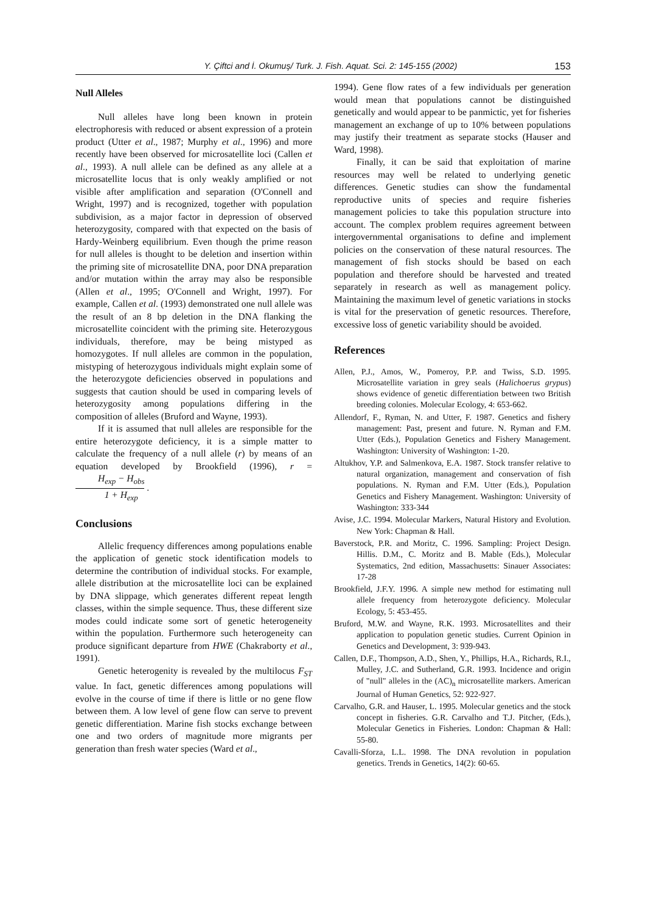Y. Çiftci and İ. Okumuş/ Turk. J. Fish. Aquat. Sci. 2: 145-155 (2002) 153
Null Alleles
Null alleles have long been known in protein electrophoresis with reduced or absent expression of a protein product (Utter et al., 1987; Murphy et al., 1996) and more recently have been observed for microsatellite loci (Callen et al., 1993). A null allele can be defined as any allele at a microsatellite locus that is only weakly amplified or not visible after amplification and separation (O'Connell and Wright, 1997) and is recognized, together with population subdivision, as a major factor in depression of observed heterozygosity, compared with that expected on the basis of Hardy-Weinberg equilibrium. Even though the prime reason for null alleles is thought to be deletion and insertion within the priming site of microsatellite DNA, poor DNA preparation and/or mutation within the array may also be responsible (Allen et al., 1995; O'Connell and Wright, 1997). For example, Callen et al. (1993) demonstrated one null allele was the result of an 8 bp deletion in the DNA flanking the microsatellite coincident with the priming site. Heterozygous individuals, therefore, may be being mistyped as homozygotes. If null alleles are common in the population, mistyping of heterozygous individuals might explain some of the heterozygote deficiencies observed in populations and suggests that caution should be used in comparing levels of heterozygosity among populations differing in the composition of alleles (Bruford and Wayne, 1993).
If it is assumed that null alleles are responsible for the entire heterozygote deficiency, it is a simple matter to calculate the frequency of a null allele (r) by means of an equation developed by Brookfield (1996), r = H<sub>exp</sub> − H<sub>obs</sub> 1 + H<sub>exp</sub> .
Conclusions
Allelic frequency differences among populations enable the application of genetic stock identification models to determine the contribution of individual stocks. For example, allele distribution at the microsatellite loci can be explained by DNA slippage, which generates different repeat length classes, within the simple sequence. Thus, these different size modes could indicate some sort of genetic heterogeneity within the population. Furthermore such heterogeneity can produce significant departure from HWE (Chakraborty et al., 1991).
Genetic heterogenity is revealed by the multilocus F<sub>ST</sub> value. In fact, genetic differences among populations will evolve in the course of time if there is little or no gene flow between them. A low level of gene flow can serve to prevent genetic differentiation. Marine fish stocks exchange between one and two orders of magnitude more migrants per generation than fresh water species (Ward et al.,
1994). Gene flow rates of a few individuals per generation would mean that populations cannot be distinguished genetically and would appear to be panmictic, yet for fisheries management an exchange of up to 10% between populations may justify their treatment as separate stocks (Hauser and Ward, 1998).
Finally, it can be said that exploitation of marine resources may well be related to underlying genetic differences. Genetic studies can show the fundamental reproductive units of species and require fisheries management policies to take this population structure into account. The complex problem requires agreement between intergovernmental organisations to define and implement policies on the conservation of these natural resources. The management of fish stocks should be based on each population and therefore should be harvested and treated separately in research as well as management policy. Maintaining the maximum level of genetic variations in stocks is vital for the preservation of genetic resources. Therefore, excessive loss of genetic variability should be avoided.
References
Allen, P.J., Amos, W., Pomeroy, P.P. and Twiss, S.D. 1995. Microsatellite variation in grey seals (Halichoerus grypus) shows evidence of genetic differentiation between two British breeding colonies. Molecular Ecology, 4: 653-662.
Allendorf, F., Ryman, N. and Utter, F. 1987. Genetics and fishery management: Past, present and future. N. Ryman and F.M. Utter (Eds.), Population Genetics and Fishery Management. Washington: University of Washington: 1-20.
Altukhov, Y.P. and Salmenkova, E.A. 1987. Stock transfer relative to natural organization, management and conservation of fish populations. N. Ryman and F.M. Utter (Eds.), Population Genetics and Fishery Management. Washington: University of Washington: 333-344
Avise, J.C. 1994. Molecular Markers, Natural History and Evolution. New York: Chapman & Hall.
Baverstock, P.R. and Moritz, C. 1996. Sampling: Project Design. Hillis. D.M., C. Moritz and B. Mable (Eds.), Molecular Systematics, 2nd edition, Massachusetts: Sinauer Associates: 17-28
Brookfield, J.F.Y. 1996. A simple new method for estimating null allele frequency from heterozygote deficiency. Molecular Ecology, 5: 453-455.
Bruford, M.W. and Wayne, R.K. 1993. Microsatellites and their application to population genetic studies. Current Opinion in Genetics and Development, 3: 939-943.
Callen, D.F., Thompson, A.D., Shen, Y., Phillips, H.A., Richards, R.I., Mulley, J.C. and Sutherland, G.R. 1993. Incidence and origin of "null" alleles in the (AC)<sub>n</sub> microsatellite markers. American Journal of Human Genetics, 52: 922-927.
Carvalho, G.R. and Hauser, L. 1995. Molecular genetics and the stock concept in fisheries. G.R. Carvalho and T.J. Pitcher, (Eds.), Molecular Genetics in Fisheries. London: Chapman & Hall: 55-80.
Cavalli-Sforza, L.L. 1998. The DNA revolution in population genetics. Trends in Genetics, 14(2): 60-65.